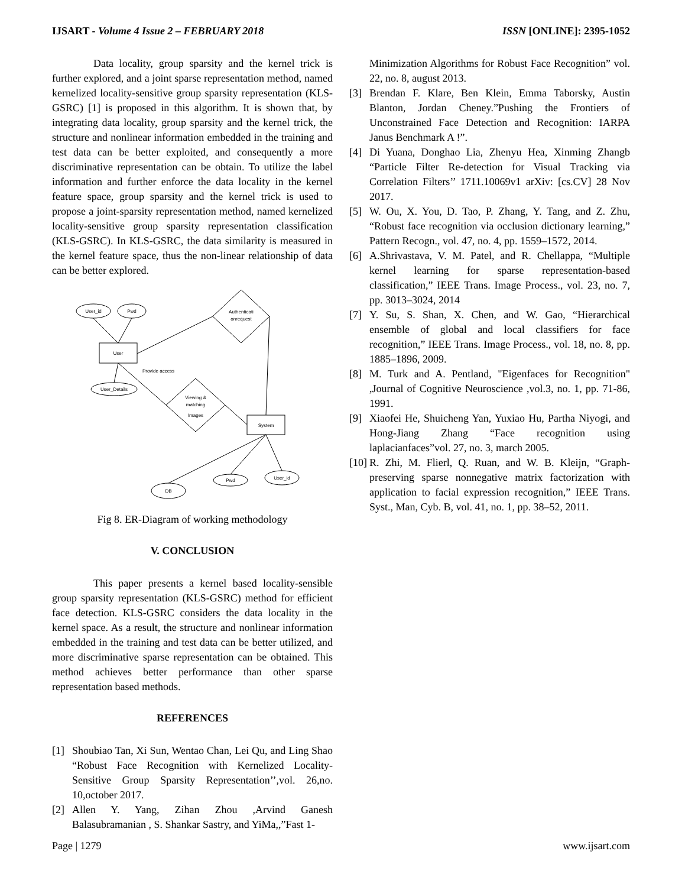IJSART - Volume 4 Issue 2 – FEBRUARY 2018
ISSN [ONLINE]: 2395-1052
Data locality, group sparsity and the kernel trick is further explored, and a joint sparse representation method, named kernelized locality-sensitive group sparsity representation (KLS-GSRC) [1] is proposed in this algorithm. It is shown that, by integrating data locality, group sparsity and the kernel trick, the structure and nonlinear information embedded in the training and test data can be better exploited, and consequently a more discriminative representation can be obtain. To utilize the label information and further enforce the data locality in the kernel feature space, group sparsity and the kernel trick is used to propose a joint-sparsity representation method, named kernelized locality-sensitive group sparsity representation classification (KLS-GSRC). In KLS-GSRC, the data similarity is measured in the kernel feature space, thus the non-linear relationship of data can be better explored.
User_id
Pwd
User
Authenticati
onrequest
User_Details
Provide access
Viewing &
matching
Images
System
DB
Pwd
User_id
Fig 8. ER-Diagram of working methodology
V. CONCLUSION
This paper presents a kernel based locality-sensible group sparsity representation (KLS-GSRC) method for efficient face detection. KLS-GSRC considers the data locality in the kernel space. As a result, the structure and nonlinear information embedded in the training and test data can be better utilized, and more discriminative sparse representation can be obtained. This method achieves better performance than other sparse representation based methods.
REFERENCES
[1] Shoubiao Tan, Xi Sun, Wentao Chan, Lei Qu, and Ling Shao “Robust Face Recognition with Kernelized Locality-Sensitive Group Sparsity Representation’’,vol. 26,no. 10,october 2017.
[2] Allen Y. Yang, Zihan Zhou ,Arvind Ganesh Balasubramanian , S. Shankar Sastry, and YiMa,,”Fast 1-
Minimization Algorithms for Robust Face Recognition” vol. 22, no. 8, august 2013.
[3] Brendan F. Klare, Ben Klein, Emma Taborsky, Austin Blanton, Jordan Cheney.”Pushing the Frontiers of Unconstrained Face Detection and Recognition: IARPA Janus Benchmark A !”.
[4] Di Yuana, Donghao Lia, Zhenyu Hea, Xinming Zhangb “Particle Filter Re-detection for Visual Tracking via Correlation Filters’’ 1711.10069v1 arXiv: [cs.CV] 28 Nov 2017.
[5] W. Ou, X. You, D. Tao, P. Zhang, Y. Tang, and Z. Zhu, “Robust face recognition via occlusion dictionary learning,” Pattern Recogn., vol. 47, no. 4, pp. 1559–1572, 2014.
[6] A.Shrivastava, V. M. Patel, and R. Chellappa, “Multiple kernel learning for sparse representation-based classification,” IEEE Trans. Image Process., vol. 23, no. 7, pp. 3013–3024, 2014
[7] Y. Su, S. Shan, X. Chen, and W. Gao, “Hierarchical ensemble of global and local classifiers for face recognition,” IEEE Trans. Image Process., vol. 18, no. 8, pp. 1885–1896, 2009.
[8] M. Turk and A. Pentland, "Eigenfaces for Recognition" ,Journal of Cognitive Neuroscience ,vol.3, no. 1, pp. 71-86, 1991.
[9] Xiaofei He, Shuicheng Yan, Yuxiao Hu, Partha Niyogi, and Hong-Jiang Zhang “Face recognition using laplacianfaces”vol. 27, no. 3, march 2005.
[10]
R. Zhi, M. Flierl, Q. Ruan, and W. B. Kleijn, “Graph-preserving sparse nonnegative matrix factorization with application to facial expression recognition,” IEEE Trans. Syst., Man, Cyb. B, vol. 41, no. 1, pp. 38–52, 2011.
Page | 1279 www.ijsart.com